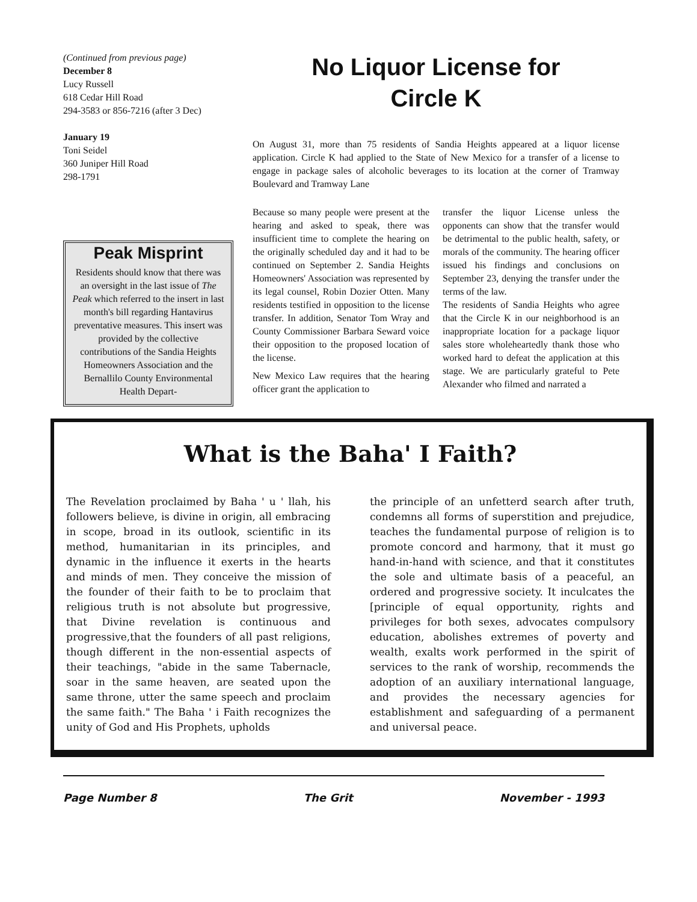(Continued from previous page)
December 8
Lucy Russell
618 Cedar Hill Road
294-3583 or 856-7216 (after 3 Dec)
January 19
Toni Seidel
360 Juniper Hill Road
298-1791
Peak Misprint
Residents should know that there was an oversight in the last issue of The Peak which referred to the insert in last month's bill regarding Hantavirus preventative measures. This insert was provided by the collective contributions of the Sandia Heights Homeowners Association and the Bernallilo County Environmental Health Depart-
No Liquor License for
Circle K
On August 31, more than 75 residents of Sandia Heights appeared at a liquor license application. Circle K had applied to the State of New Mexico for a transfer of a license to engage in package sales of alcoholic beverages to its location at the corner of Tramway Boulevard and Tramway Lane
Because so many people were present at the hearing and asked to speak, there was insufficient time to complete the hearing on the originally scheduled day and it had to be continued on September 2. Sandia Heights Homeowners' Association was represented by its legal counsel, Robin Dozier Otten. Many residents testified in opposition to the license transfer. In addition, Senator Tom Wray and County Commissioner Barbara Seward voice their opposition to the proposed location of the license.
New Mexico Law requires that the hearing officer grant the application to
transfer the liquor License unless the opponents can show that the transfer would be detrimental to the public health, safety, or morals of the community. The hearing officer issued his findings and conclusions on September 23, denying the transfer under the terms of the law.
The residents of Sandia Heights who agree that the Circle K in our neighborhood is an inappropriate location for a package liquor sales store wholeheartedly thank those who worked hard to defeat the application at this stage. We are particularly grateful to Pete Alexander who filmed and narrated a
What is the Baha' I Faith?
The Revelation proclaimed by Baha ' u ' llah, his followers believe, is divine in origin, all embracing in scope, broad in its outlook, scientific in its method, humanitarian in its principles, and dynamic in the influence it exerts in the hearts and minds of men. They conceive the mission of the founder of their faith to be to proclaim that religious truth is not absolute but progressive, that Divine revelation is continuous and progressive,that the founders of all past religions, though different in the non-essential aspects of their teachings, "abide in the same Tabernacle, soar in the same heaven, are seated upon the same throne, utter the same speech and proclaim the same faith." The Baha ' i Faith recognizes the unity of God and His Prophets, upholds
the principle of an unfetterd search after truth, condemns all forms of superstition and prejudice, teaches the fundamental purpose of religion is to promote concord and harmony, that it must go hand-in-hand with science, and that it constitutes the sole and ultimate basis of a peaceful, an ordered and progressive society. It inculcates the [principle of equal opportunity, rights and privileges for both sexes, advocates compulsory education, abolishes extremes of poverty and wealth, exalts work performed in the spirit of services to the rank of worship, recommends the adoption of an auxiliary international language, and provides the necessary agencies for establishment and safeguarding of a permanent and universal peace.
Page Number 8 The Grit November - 1993